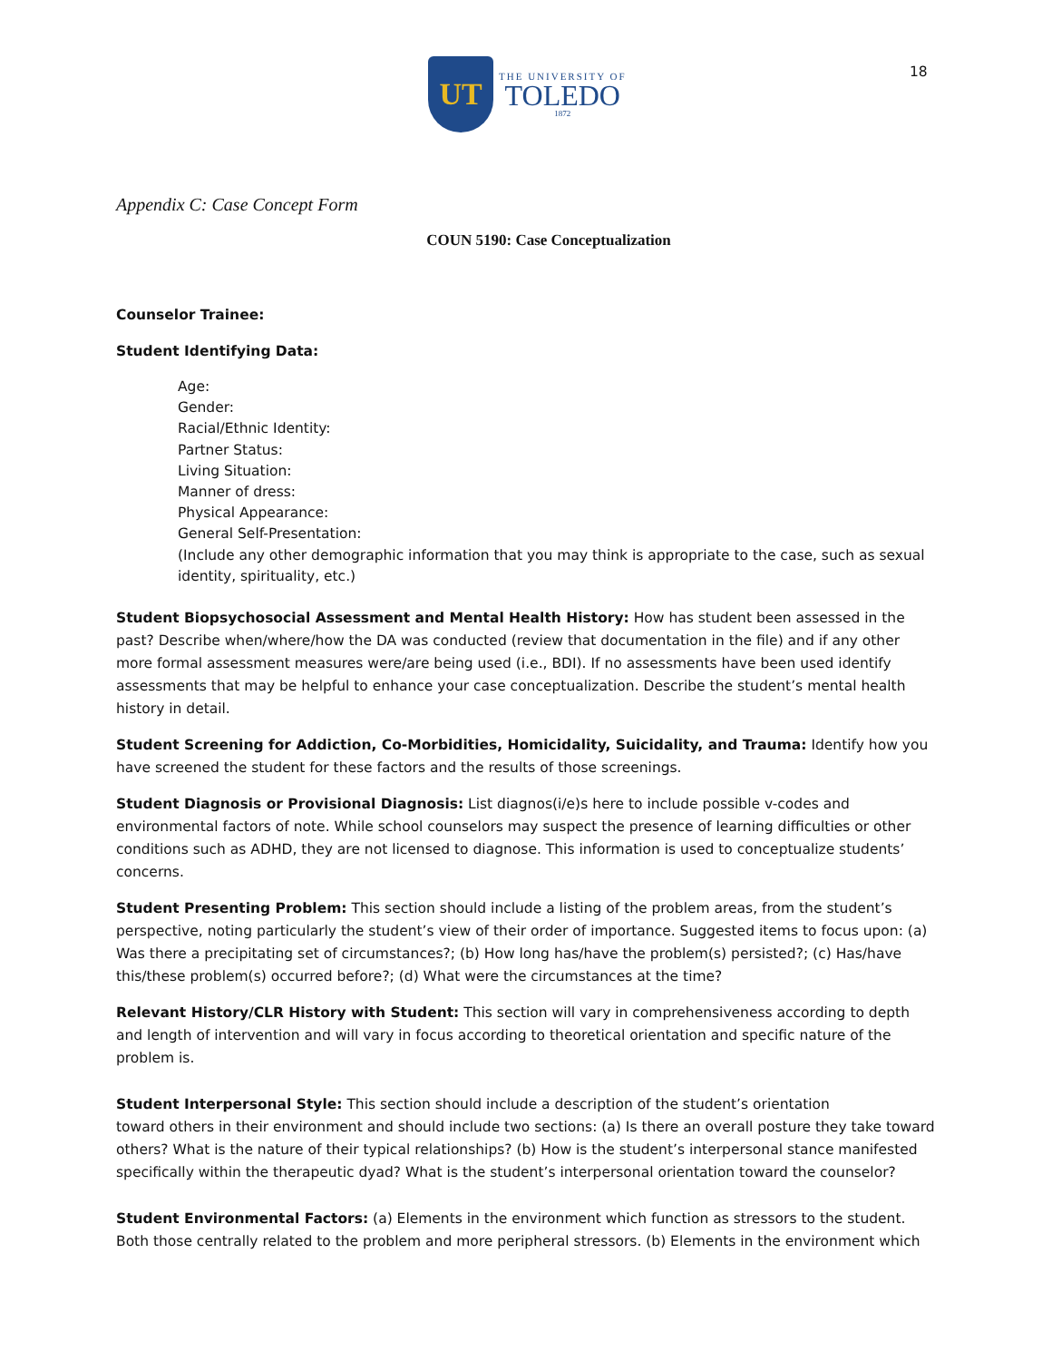UT
THE UNIVERSITY OF
TOLEDO
1872
18
Appendix C: Case Concept Form
COUN 5190: Case Conceptualization
Counselor Trainee:
Student Identifying Data:
Age:
Gender:
Racial/Ethnic Identity:
Partner Status:
Living Situation:
Manner of dress:
Physical Appearance:
General Self-Presentation:
(Include any other demographic information that you may think is appropriate to the case, such as sexual identity, spirituality, etc.)
Student Biopsychosocial Assessment and Mental Health History: How has student been assessed in the past? Describe when/where/how the DA was conducted (review that documentation in the file) and if any other more formal assessment measures were/are being used (i.e., BDI). If no assessments have been used identify assessments that may be helpful to enhance your case conceptualization. Describe the student’s mental health history in detail.
Student Screening for Addiction, Co-Morbidities, Homicidality, Suicidality, and Trauma: Identify how you have screened the student for these factors and the results of those screenings.
Student Diagnosis or Provisional Diagnosis: List diagnos(i/e)s here to include possible v-codes and environmental factors of note. While school counselors may suspect the presence of learning difficulties or other conditions such as ADHD, they are not licensed to diagnose. This information is used to conceptualize students’ concerns.
Student Presenting Problem: This section should include a listing of the problem areas, from the student’s perspective, noting particularly the student’s view of their order of importance. Suggested items to focus upon: (a) Was there a precipitating set of circumstances?; (b) How long has/have the problem(s) persisted?; (c) Has/have this/these problem(s) occurred before?; (d) What were the circumstances at the time?
Relevant History/CLR History with Student: This section will vary in comprehensiveness according to depth and length of intervention and will vary in focus according to theoretical orientation and specific nature of the problem is.
Student Interpersonal Style: This section should include a description of the student’s orientation
toward others in their environment and should include two sections: (a) Is there an overall posture they take toward others? What is the nature of their typical relationships? (b) How is the student’s interpersonal stance manifested specifically within the therapeutic dyad? What is the student’s interpersonal orientation toward the counselor?
Student Environmental Factors: (a) Elements in the environment which function as stressors to the student. Both those centrally related to the problem and more peripheral stressors. (b) Elements in the environment which